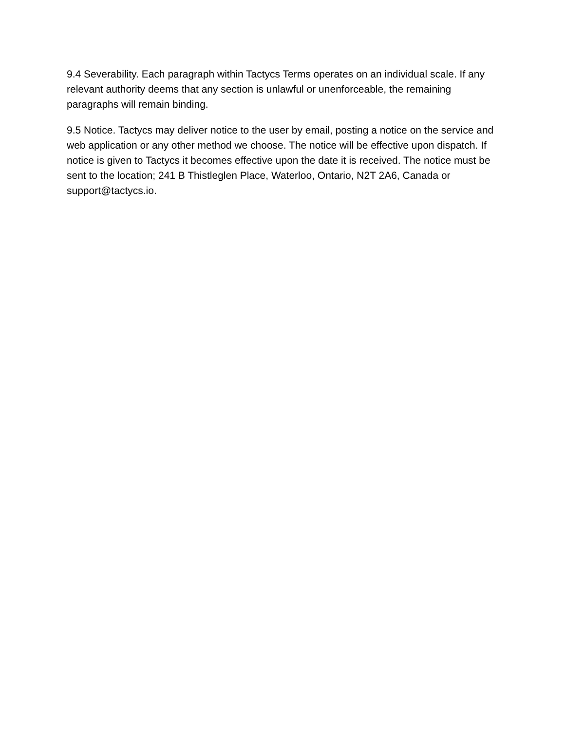9.4 Severability. Each paragraph within Tactycs Terms operates on an individual scale. If any relevant authority deems that any section is unlawful or unenforceable, the remaining paragraphs will remain binding.
9.5 Notice. Tactycs may deliver notice to the user by email, posting a notice on the service and web application or any other method we choose. The notice will be effective upon dispatch. If notice is given to Tactycs it becomes effective upon the date it is received. The notice must be sent to the location; 241 B Thistleglen Place, Waterloo, Ontario, N2T 2A6, Canada or support@tactycs.io.